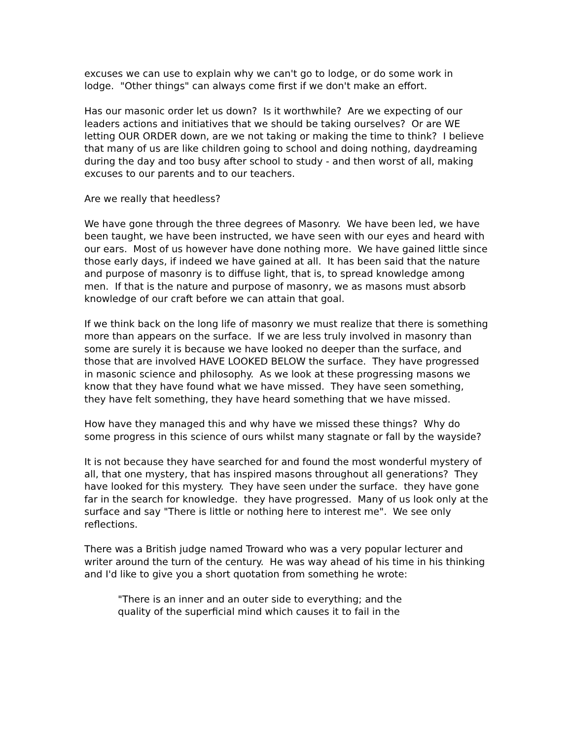excuses we can use to explain why we can't go to lodge, or do some work in lodge. "Other things" can always come first if we don't make an effort.
Has our masonic order let us down? Is it worthwhile? Are we expecting of our leaders actions and initiatives that we should be taking ourselves? Or are WE letting OUR ORDER down, are we not taking or making the time to think? I believe that many of us are like children going to school and doing nothing, daydreaming during the day and too busy after school to study - and then worst of all, making excuses to our parents and to our teachers.
Are we really that heedless?
We have gone through the three degrees of Masonry. We have been led, we have been taught, we have been instructed, we have seen with our eyes and heard with our ears. Most of us however have done nothing more. We have gained little since those early days, if indeed we have gained at all. It has been said that the nature and purpose of masonry is to diffuse light, that is, to spread knowledge among men. If that is the nature and purpose of masonry, we as masons must absorb knowledge of our craft before we can attain that goal.
If we think back on the long life of masonry we must realize that there is something more than appears on the surface. If we are less truly involved in masonry than some are surely it is because we have looked no deeper than the surface, and those that are involved HAVE LOOKED BELOW the surface. They have progressed in masonic science and philosophy. As we look at these progressing masons we know that they have found what we have missed. They have seen something, they have felt something, they have heard something that we have missed.
How have they managed this and why have we missed these things? Why do some progress in this science of ours whilst many stagnate or fall by the wayside?
It is not because they have searched for and found the most wonderful mystery of all, that one mystery, that has inspired masons throughout all generations? They have looked for this mystery. They have seen under the surface. they have gone far in the search for knowledge. they have progressed. Many of us look only at the surface and say "There is little or nothing here to interest me". We see only reflections.
There was a British judge named Troward who was a very popular lecturer and writer around the turn of the century. He was way ahead of his time in his thinking and I'd like to give you a short quotation from something he wrote:
"There is an inner and an outer side to everything; and the
quality of the superficial mind which causes it to fail in the